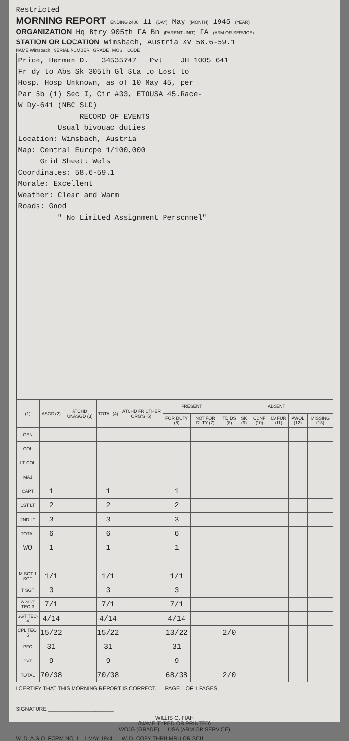Restricted
MORNING REPORT ENDING 2400 11 (DAY) May (MONTH) 1945 (YEAR)
ORGANIZATION Hq Btry 905th FA Bn (PARENT UNIT) FA (ARM OR SERVICE)
STATION OR LOCATION Wimsbach, Austria XV 58.6-59.1
NAME Wimsbach SERIAL NUMBER GRADE MOS. CODE
Price, Herman D. 34535747 Pvt JH 1005 641
Fr dy to Abs Sk 305th Gl Sta to Lost to
Hosp. Hosp Unknown, as of 10 May 45, per
Par 5b (1) Sec I, Cir #33, ETOUSA 45.Race-
W Dy-641 (NBC SLD)
RECORD OF EVENTS
Usual bivouac duties
Location: Wimsbach, Austria
Map: Central Europe 1/100,000
Grid Sheet: Wels
Coordinates: 58.6-59.1
Morale: Excellent
Weather: Clear and Warm
Roads: Good
" No Limited Assignment Personnel"
| (1) | ASGD (2) | ATCHD UNASGD (3) | TOTAL (4) | ATCHD FR OTHER ORG'S (5) | PRESENT | | ABSENT | | | | | |
| --- | --- | --- | --- | --- | --- | --- | --- | --- | --- | --- | --- | --- |
| | | | | | FOR DUTY (6) | NOT FOR DUTY (7) | TD DS (8) | SK (9) | CONF (10) | LV FUR (11) | AWOL (12) | MISSING (13) |
| GEN | | | | | | | | | | | | |
| COL | | | | | | | | | | | | |
| LT COL | | | | | | | | | | | | |
| MAJ | | | | | | | | | | | | |
| CAPT | 1 | | 1 | | 1 | | | | | | | |
| 1ST LT | 2 | | 2 | | 2 | | | | | | | |
| 2ND LT | 3 | | 3 | | 3 | | | | | | | |
| TOTAL | 6 | | 6 | | 6 | | | | | | | |
| WO | 1 | | 1 | | 1 | | | | | | | |
| M SGT 1 SGT | 1/1 | | 1/1 | | 1/1 | | | | | | | |
| T SGT | 3 | | 3 | | 3 | | | | | | | |
| S SGT TEC-3 | 7/1 | | 7/1 | | 7/1 | | | | | | | |
| SGT TEC-4 | 4/14 | | 4/14 | | 4/14 | | | | | | | |
| CPL TEC-5 | 15/22 | | 15/22 | | 13/22 | | 2/0 | | | | | |
| PFC | 31 | | 31 | | 31 | | | | | | | |
| PVT | 9 | | 9 | | 9 | | | | | | | |
| TOTAL | 70/38 | | 70/38 | | 68/38 | | 2/0 | | | | | |
I CERTIFY THAT THIS MORNING REPORT IS CORRECT. PAGE 1 OF 1 PAGES
SIGNATURE ______________________
WILLIS G. FIAH
(NAME TYPED OR PRINTED)
WOJG (GRADE) USA (ARM OR SERVICE)
W. D. A.G.O. FORM NO. 1 1 MAY 1944 W. D. COPY THRU MRU OR SCU